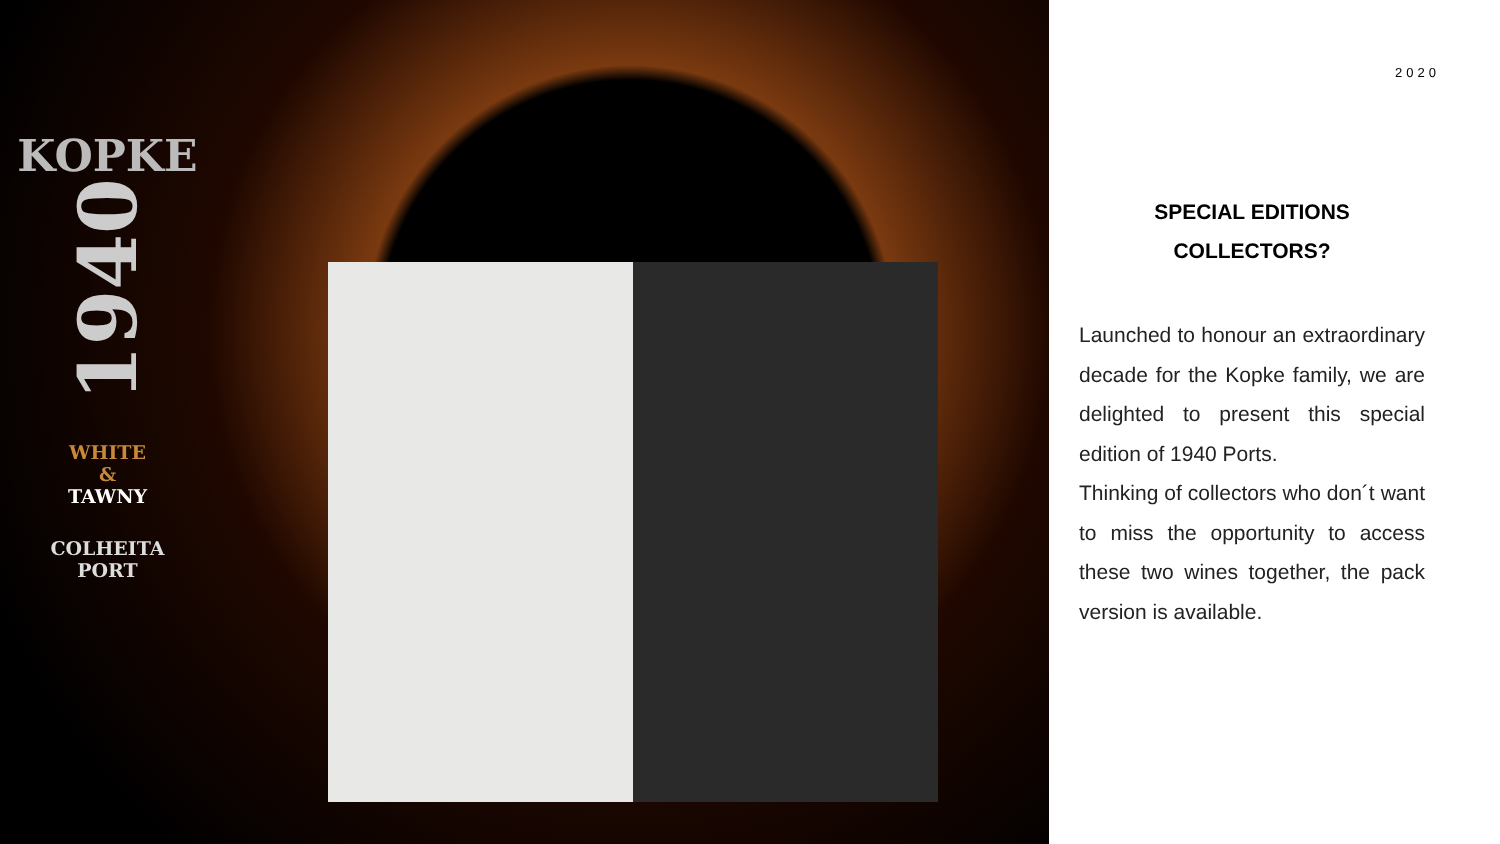KOPKE
1940
WHITE
&
TAWNY
COLHEITA
PORT
2020
SPECIAL EDITIONS
COLLECTORS?
Launched to honour an extraordinary decade for the Kopke family, we are delighted to present this special edition of 1940 Ports.
Thinking of collectors who don´t want to miss the opportunity to access these two wines together, the pack version is available.